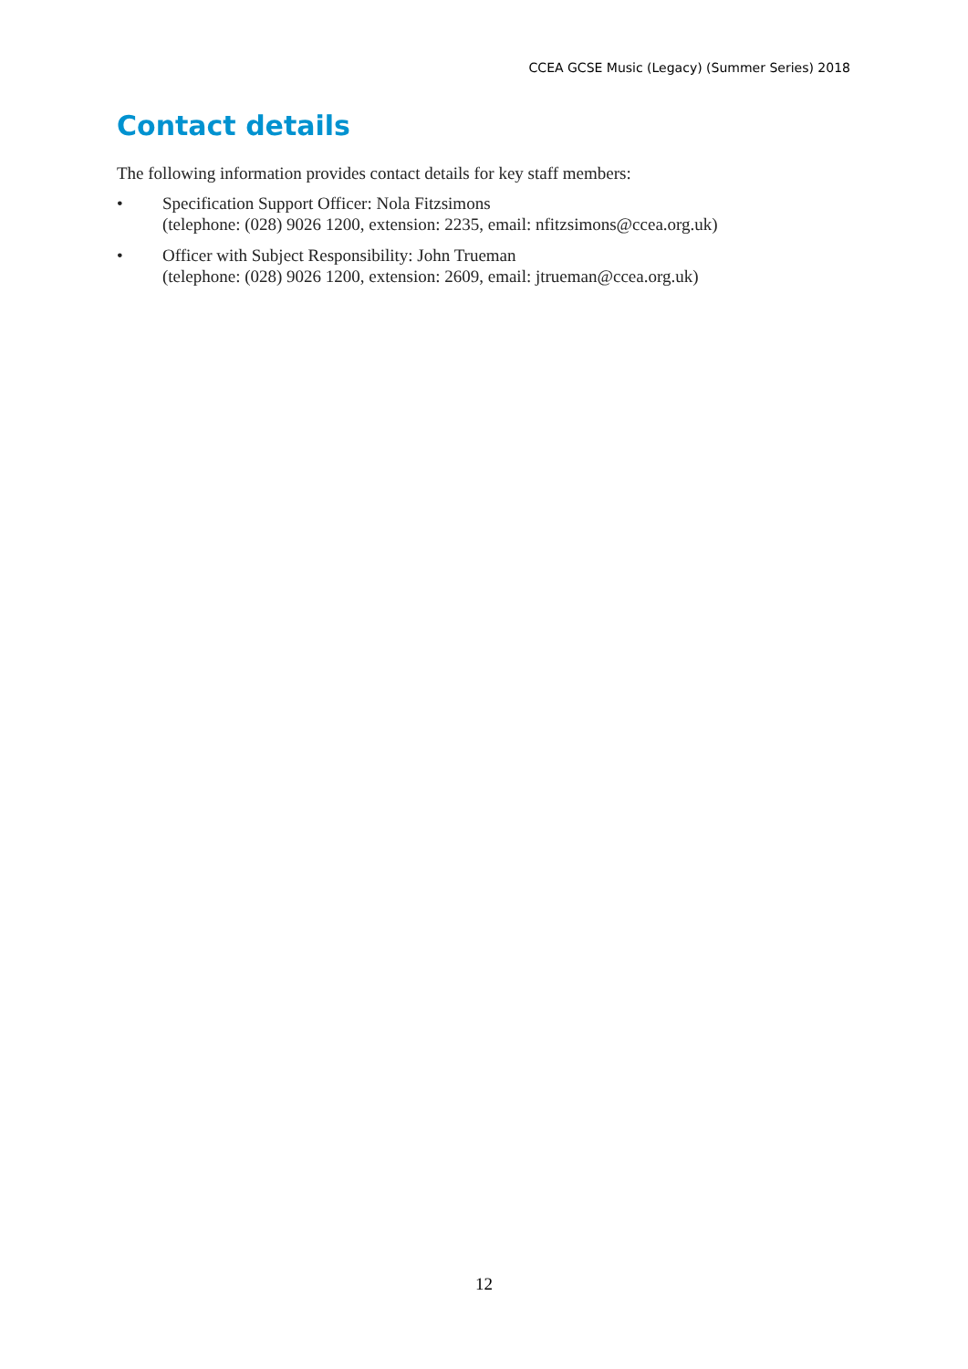CCEA GCSE Music (Legacy) (Summer Series) 2018
Contact details
The following information provides contact details for key staff members:
• Specification Support Officer: Nola Fitzsimons
(telephone: (028) 9026 1200, extension: 2235, email: nfitzsimons@ccea.org.uk)
• Officer with Subject Responsibility: John Trueman
(telephone: (028) 9026 1200, extension: 2609, email: jtrueman@ccea.org.uk)
12